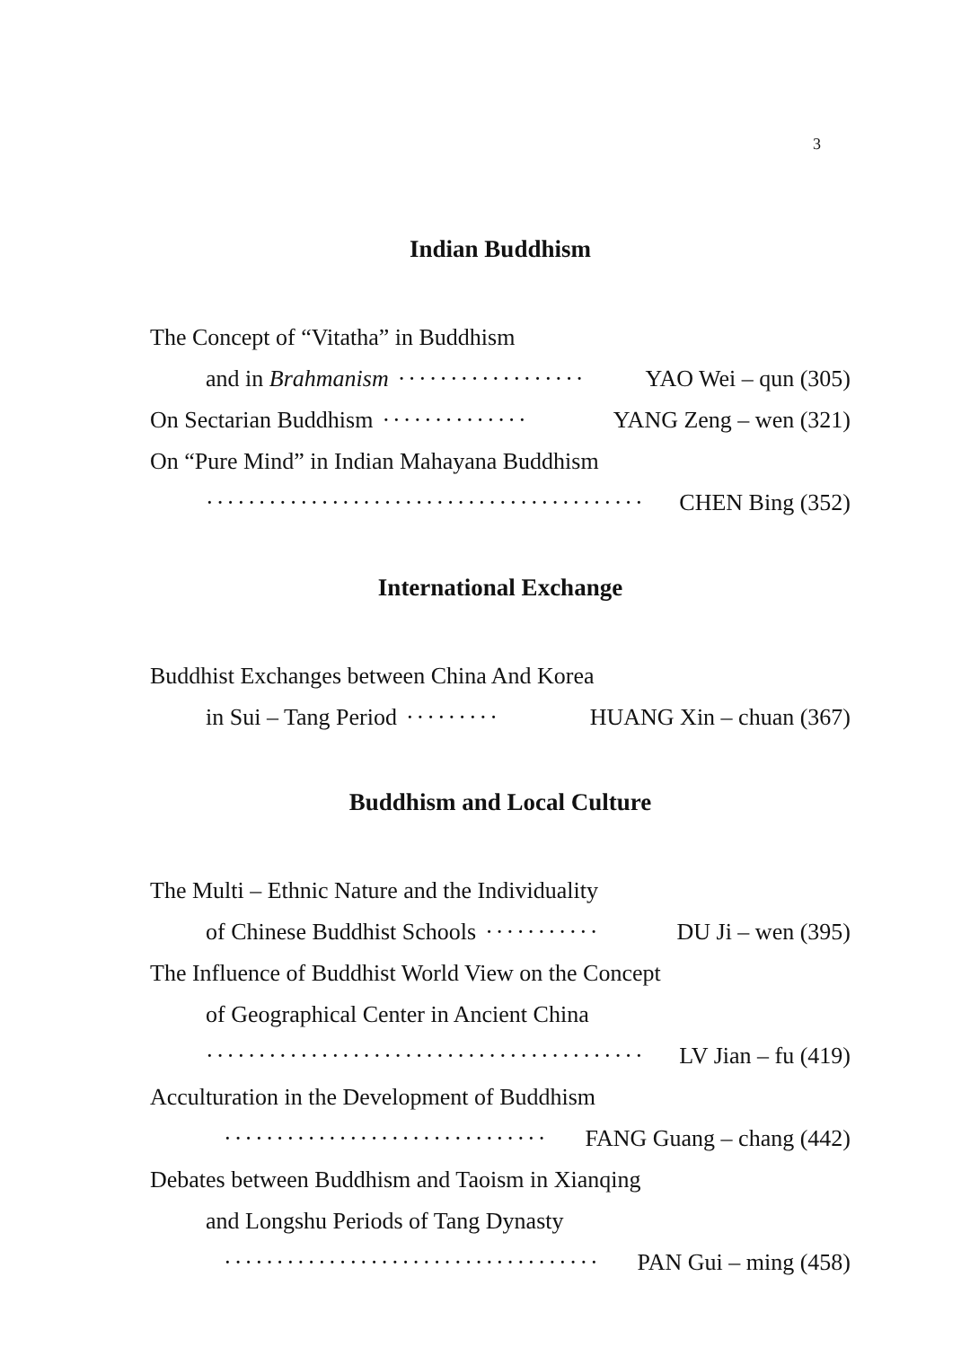3
Indian Buddhism
The Concept of “Vitatha” in Buddhism
and in Brahmanism ·················· YAO Wei – qun (305)
On Sectarian Buddhism ·············· YANG Zeng – wen (321)
On “Pure Mind” in Indian Mahayana Buddhism
·········································· CHEN Bing (352)
International Exchange
Buddhist Exchanges between China And Korea
in Sui – Tang Period ········· HUANG Xin – chuan (367)
Buddhism and Local Culture
The Multi – Ethnic Nature and the Individuality
of Chinese Buddhist Schools ··········· DU Ji – wen (395)
The Influence of Buddhist World View on the Concept
of Geographical Center in Ancient China
·········································· LV Jian – fu (419)
Acculturation in the Development of Buddhism
······························· FANG Guang – chang (442)
Debates between Buddhism and Taoism in Xianqing
and Longshu Periods of Tang Dynasty
···································· PAN Gui – ming (458)